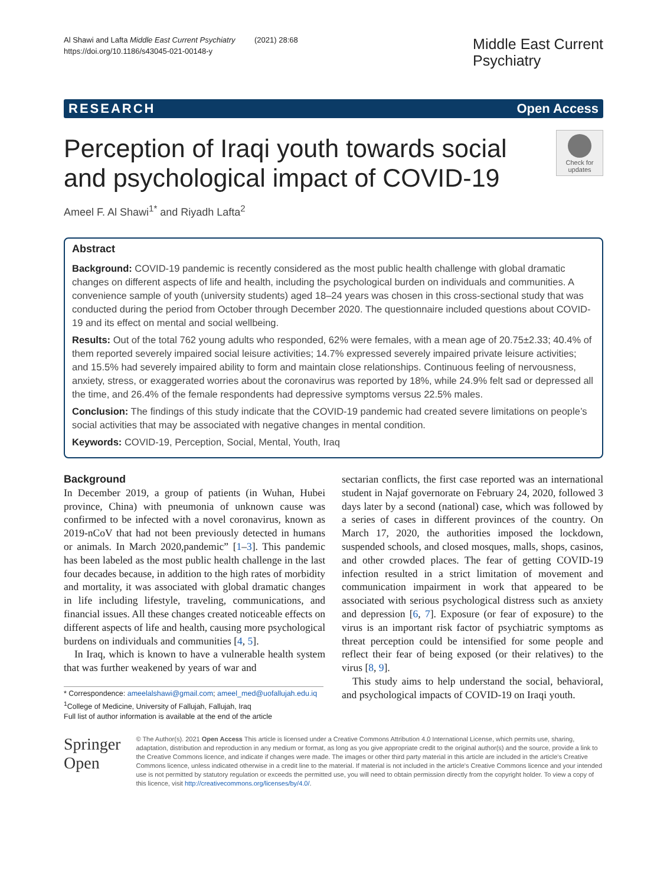Al Shawi and Lafta Middle East Current Psychiatry (2021) 28:68
https://doi.org/10.1186/s43045-021-00148-y
Middle East Current
Psychiatry
RESEARCH Open Access
Perception of Iraqi youth towards social
and psychological impact of COVID-19
Check for
updates
Ameel F. Al Shawi<sup>1*</sup> and Riyadh Lafta<sup>2</sup>
Abstract
Background: COVID-19 pandemic is recently considered as the most public health challenge with global dramatic changes on different aspects of life and health, including the psychological burden on individuals and communities. A convenience sample of youth (university students) aged 18–24 years was chosen in this cross-sectional study that was conducted during the period from October through December 2020. The questionnaire included questions about COVID-19 and its effect on mental and social wellbeing.
Results: Out of the total 762 young adults who responded, 62% were females, with a mean age of 20.75±2.33; 40.4% of them reported severely impaired social leisure activities; 14.7% expressed severely impaired private leisure activities; and 15.5% had severely impaired ability to form and maintain close relationships. Continuous feeling of nervousness, anxiety, stress, or exaggerated worries about the coronavirus was reported by 18%, while 24.9% felt sad or depressed all the time, and 26.4% of the female respondents had depressive symptoms versus 22.5% males.
Conclusion: The findings of this study indicate that the COVID-19 pandemic had created severe limitations on people’s social activities that may be associated with negative changes in mental condition.
Keywords: COVID-19, Perception, Social, Mental, Youth, Iraq
Background
In December 2019, a group of patients (in Wuhan, Hubei province, China) with pneumonia of unknown cause was confirmed to be infected with a novel coronavirus, known as 2019-nCoV that had not been previously detected in humans or animals. In March 2020,pandemic” [1–3]. This pandemic has been labeled as the most public health challenge in the last four decades because, in addition to the high rates of morbidity and mortality, it was associated with global dramatic changes in life including lifestyle, traveling, communications, and financial issues. All these changes created noticeable effects on different aspects of life and health, causing more psychological burdens on individuals and communities [4, 5].
In Iraq, which is known to have a vulnerable health system that was further weakened by years of war and
* Correspondence: ameelalshawi@gmail.com; ameel_med@uofallujah.edu.iq
<sup>1</sup> College of Medicine, University of Fallujah, Fallujah, Iraq
Full list of author information is available at the end of the article
sectarian conflicts, the first case reported was an international student in Najaf governorate on February 24, 2020, followed 3 days later by a second (national) case, which was followed by a series of cases in different provinces of the country. On March 17, 2020, the authorities imposed the lockdown, suspended schools, and closed mosques, malls, shops, casinos, and other crowded places. The fear of getting COVID-19 infection resulted in a strict limitation of movement and communication impairment in work that appeared to be associated with serious psychological distress such as anxiety and depression [6, 7]. Exposure (or fear of exposure) to the virus is an important risk factor of psychiatric symptoms as threat perception could be intensified for some people and reflect their fear of being exposed (or their relatives) to the virus [8, 9].
This study aims to help understand the social, behavioral, and psychological impacts of COVID-19 on Iraqi youth.
Springer Open
© The Author(s). 2021 Open Access This article is licensed under a Creative Commons Attribution 4.0 International License, which permits use, sharing, adaptation, distribution and reproduction in any medium or format, as long as you give appropriate credit to the original author(s) and the source, provide a link to the Creative Commons licence, and indicate if changes were made. The images or other third party material in this article are included in the article's Creative Commons licence, unless indicated otherwise in a credit line to the material. If material is not included in the article's Creative Commons licence and your intended use is not permitted by statutory regulation or exceeds the permitted use, you will need to obtain permission directly from the copyright holder. To view a copy of this licence, visit http://creativecommons.org/licenses/by/4.0/.